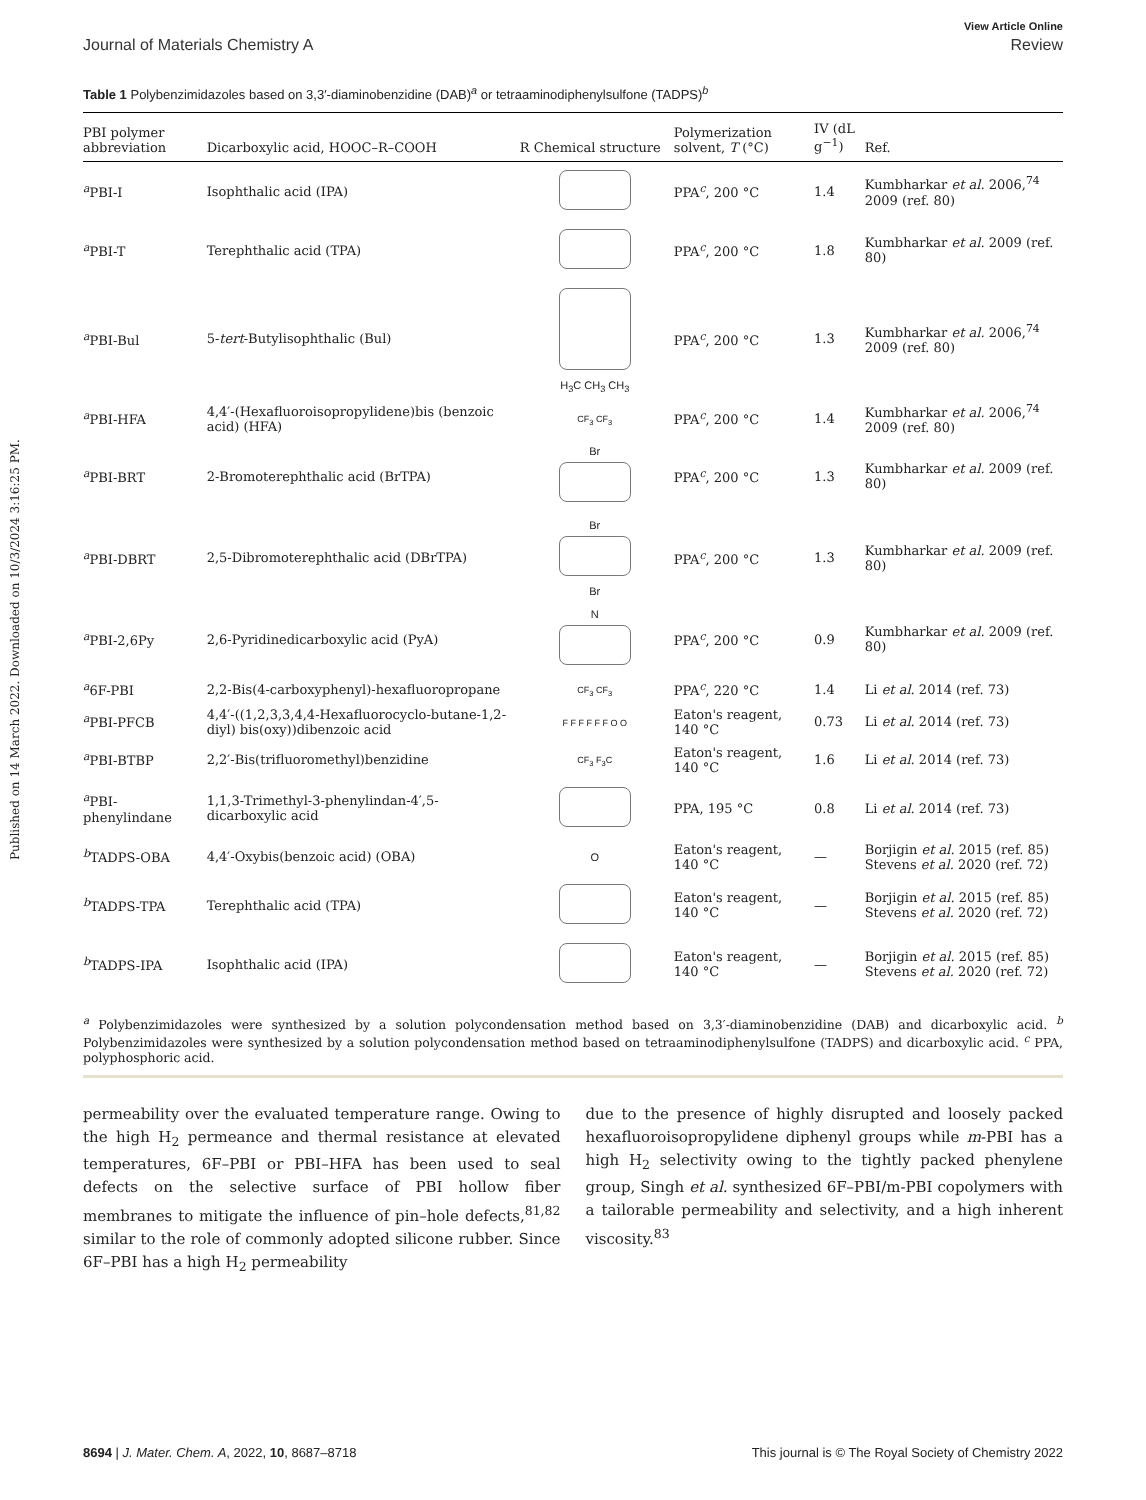Published on 14 March 2022. Downloaded on 10/3/2024 3:16:25 PM.
View Article Online
Journal of Materials Chemistry A Review
Table 1 Polybenzimidazoles based on 3,3′-diaminobenzidine (DAB)<sup>a</sup> or tetraaminodiphenylsulfone (TADPS)<sup>b</sup>
| PBI polymer abbreviation | Dicarboxylic acid, HOOC–R–COOH | R Chemical structure | Polymerization solvent, T (°C) | IV (dL g<sup>−1</sup>) | Ref. |
| --- | --- | --- | --- | --- | --- |
| <sup>a</sup> PBI-I | Isophthalic acid (IPA) | | PPA<sup>c</sup>, 200 °C | 1.4 | Kumbharkar et al. 2006,<sup>74</sup> 2009 (ref. 80) |
| <sup>a</sup> PBI-T | Terephthalic acid (TPA) | | PPA<sup>c</sup>, 200 °C | 1.8 | Kumbharkar et al. 2009 (ref. 80) |
| <sup>a</sup> PBI-Bul | 5- tert -Butylisophthalic (Bul) | H<sub>3</sub>C CH<sub>3</sub> CH<sub>3</sub> | PPA<sup>c</sup>, 200 °C | 1.3 | Kumbharkar et al. 2006,<sup>74</sup> 2009 (ref. 80) |
| <sup>a</sup> PBI-HFA | 4,4′-(Hexafluoroisopropylidene)bis (benzoic acid) (HFA) | CF<sub>3</sub> CF<sub>3</sub> | PPA<sup>c</sup>, 200 °C | 1.4 | Kumbharkar et al. 2006,<sup>74</sup> 2009 (ref. 80) |
| <sup>a</sup> PBI-BRT | 2-Bromoterephthalic acid (BrTPA) | Br | PPA<sup>c</sup>, 200 °C | 1.3 | Kumbharkar et al. 2009 (ref. 80) |
| <sup>a</sup> PBI-DBRT | 2,5-Dibromoterephthalic acid (DBrTPA) | Br Br | PPA<sup>c</sup>, 200 °C | 1.3 | Kumbharkar et al. 2009 (ref. 80) |
| <sup>a</sup> PBI-2,6Py | 2,6-Pyridinedicarboxylic acid (PyA) | N | PPA<sup>c</sup>, 200 °C | 0.9 | Kumbharkar et al. 2009 (ref. 80) |
| <sup>a</sup> 6F-PBI | 2,2-Bis(4-carboxyphenyl)-hexafluoropropane | CF<sub>3</sub> CF<sub>3</sub> | PPA<sup>c</sup>, 220 °C | 1.4 | Li et al. 2014 (ref. 73) |
| <sup>a</sup> PBI-PFCB | 4,4′-((1,2,3,3,4,4-Hexafluorocyclo-butane-1,2-diyl) bis(oxy))dibenzoic acid | F F F F F F O O | Eaton's reagent, 140 °C | 0.73 | Li et al. 2014 (ref. 73) |
| <sup>a</sup> PBI-BTBP | 2,2′-Bis(trifluoromethyl)benzidine | CF<sub>3</sub> F<sub>3</sub>C | Eaton's reagent, 140 °C | 1.6 | Li et al. 2014 (ref. 73) |
| <sup>a</sup> PBI-phenylindane | 1,1,3-Trimethyl-3-phenylindan-4′,5-dicarboxylic acid | | PPA, 195 °C | 0.8 | Li et al. 2014 (ref. 73) |
| <sup>b</sup> TADPS-OBA | 4,4′-Oxybis(benzoic acid) (OBA) | O | Eaton's reagent, 140 °C | — | Borjigin et al. 2015 (ref. 85) Stevens et al. 2020 (ref. 72) |
| <sup>b</sup> TADPS-TPA | Terephthalic acid (TPA) | | Eaton's reagent, 140 °C | — | Borjigin et al. 2015 (ref. 85) Stevens et al. 2020 (ref. 72) |
| <sup>b</sup> TADPS-IPA | Isophthalic acid (IPA) | | Eaton's reagent, 140 °C | — | Borjigin et al. 2015 (ref. 85) Stevens et al. 2020 (ref. 72) |
<sup>a</sup> Polybenzimidazoles were synthesized by a solution polycondensation method based on 3,3′-diaminobenzidine (DAB) and dicarboxylic acid. <sup>b</sup> Polybenzimidazoles were synthesized by a solution polycondensation method based on tetraaminodiphenylsulfone (TADPS) and dicarboxylic acid. <sup>c</sup> PPA, polyphosphoric acid.
permeability over the evaluated temperature range. Owing to the high H<sub>2</sub> permeance and thermal resistance at elevated temperatures, 6F–PBI or PBI–HFA has been used to seal defects on the selective surface of PBI hollow fiber membranes to mitigate the influence of pin–hole defects,<sup>81,82</sup> similar to the role of commonly adopted silicone rubber. Since 6F–PBI has a high H<sub>2</sub> permeability
due to the presence of highly disrupted and loosely packed hexafluoroisopropylidene diphenyl groups while m-PBI has a high H<sub>2</sub> selectivity owing to the tightly packed phenylene group, Singh et al. synthesized 6F–PBI/m-PBI copolymers with a tailorable permeability and selectivity, and a high inherent viscosity.<sup>83</sup>
8694 | J. Mater. Chem. A, 2022, 10, 8687–8718 This journal is © The Royal Society of Chemistry 2022